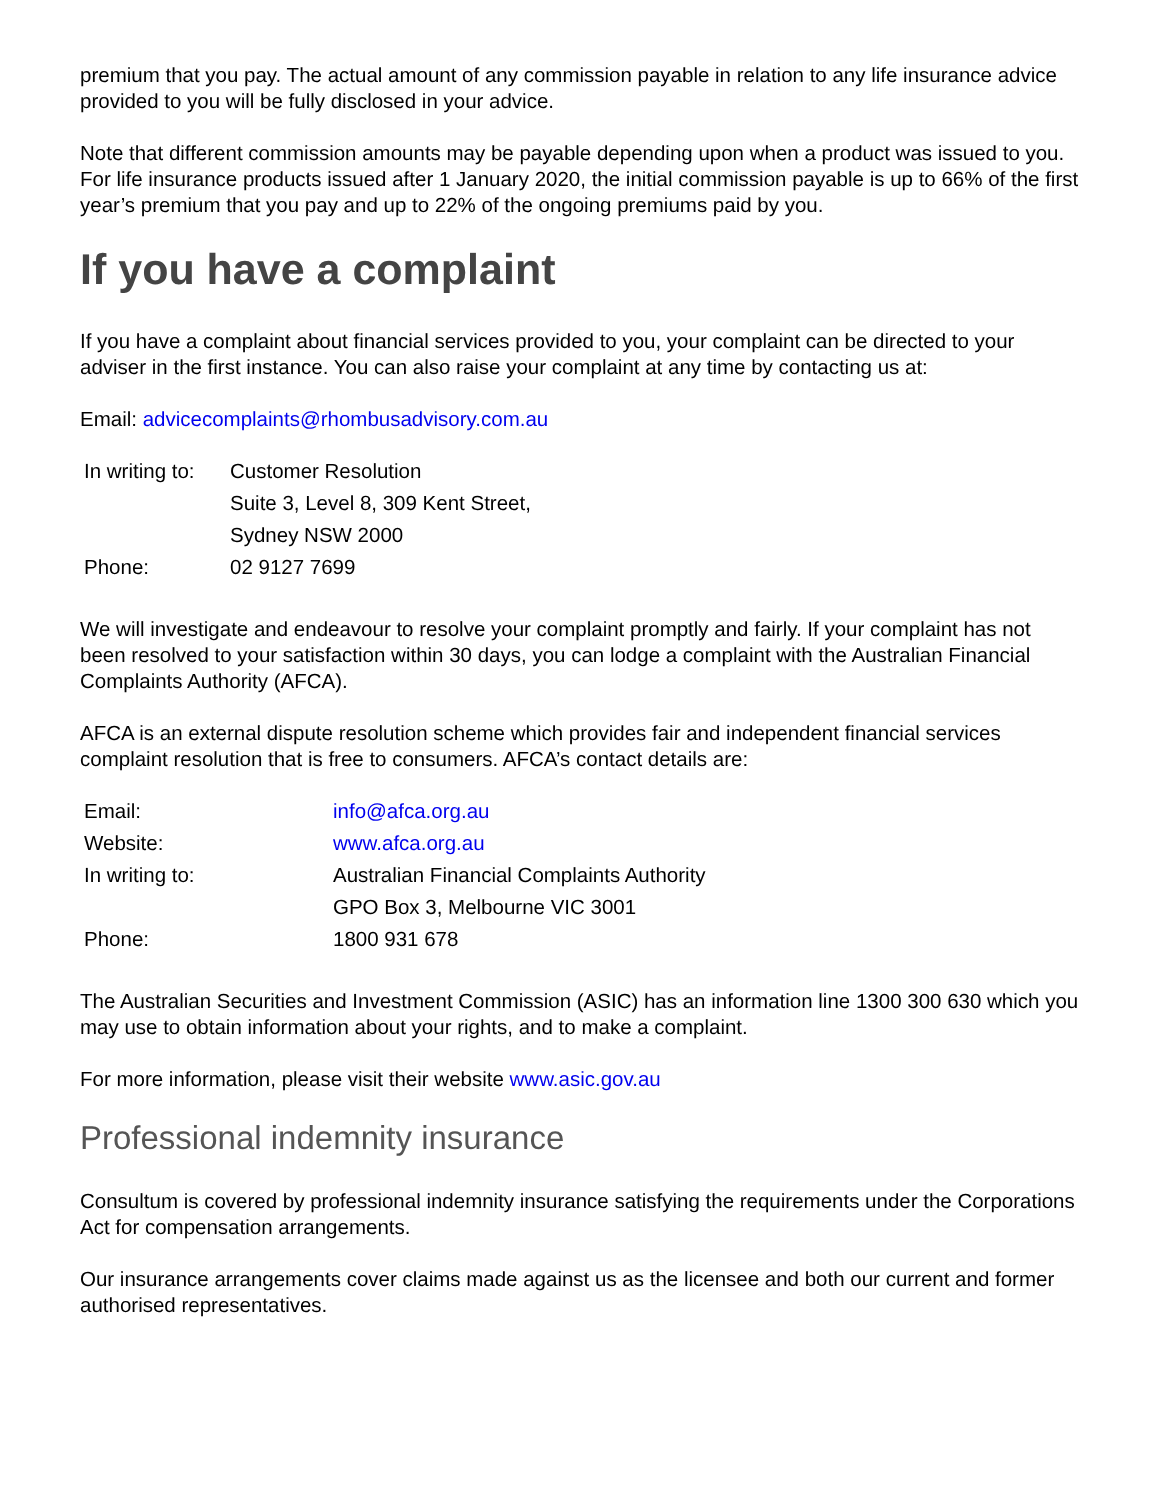premium that you pay. The actual amount of any commission payable in relation to any life insurance advice provided to you will be fully disclosed in your advice.
Note that different commission amounts may be payable depending upon when a product was issued to you. For life insurance products issued after 1 January 2020, the initial commission payable is up to 66% of the first year’s premium that you pay and up to 22% of the ongoing premiums paid by you.
If you have a complaint
If you have a complaint about financial services provided to you, your complaint can be directed to your adviser in the first instance. You can also raise your complaint at any time by contacting us at:
Email: advicecomplaints@rhombusadvisory.com.au
| In writing to: | Customer Resolution |
| | Suite 3, Level 8, 309 Kent Street, |
| | Sydney NSW 2000 |
| Phone: | 02 9127 7699 |
We will investigate and endeavour to resolve your complaint promptly and fairly. If your complaint has not been resolved to your satisfaction within 30 days, you can lodge a complaint with the Australian Financial Complaints Authority (AFCA).
AFCA is an external dispute resolution scheme which provides fair and independent financial services complaint resolution that is free to consumers. AFCA’s contact details are:
| Email: | info@afca.org.au |
| Website: | www.afca.org.au |
| In writing to: | Australian Financial Complaints Authority |
| | GPO Box 3, Melbourne VIC 3001 |
| Phone: | 1800 931 678 |
The Australian Securities and Investment Commission (ASIC) has an information line 1300 300 630 which you may use to obtain information about your rights, and to make a complaint.
For more information, please visit their website www.asic.gov.au
Professional indemnity insurance
Consultum is covered by professional indemnity insurance satisfying the requirements under the Corporations Act for compensation arrangements.
Our insurance arrangements cover claims made against us as the licensee and both our current and former authorised representatives.